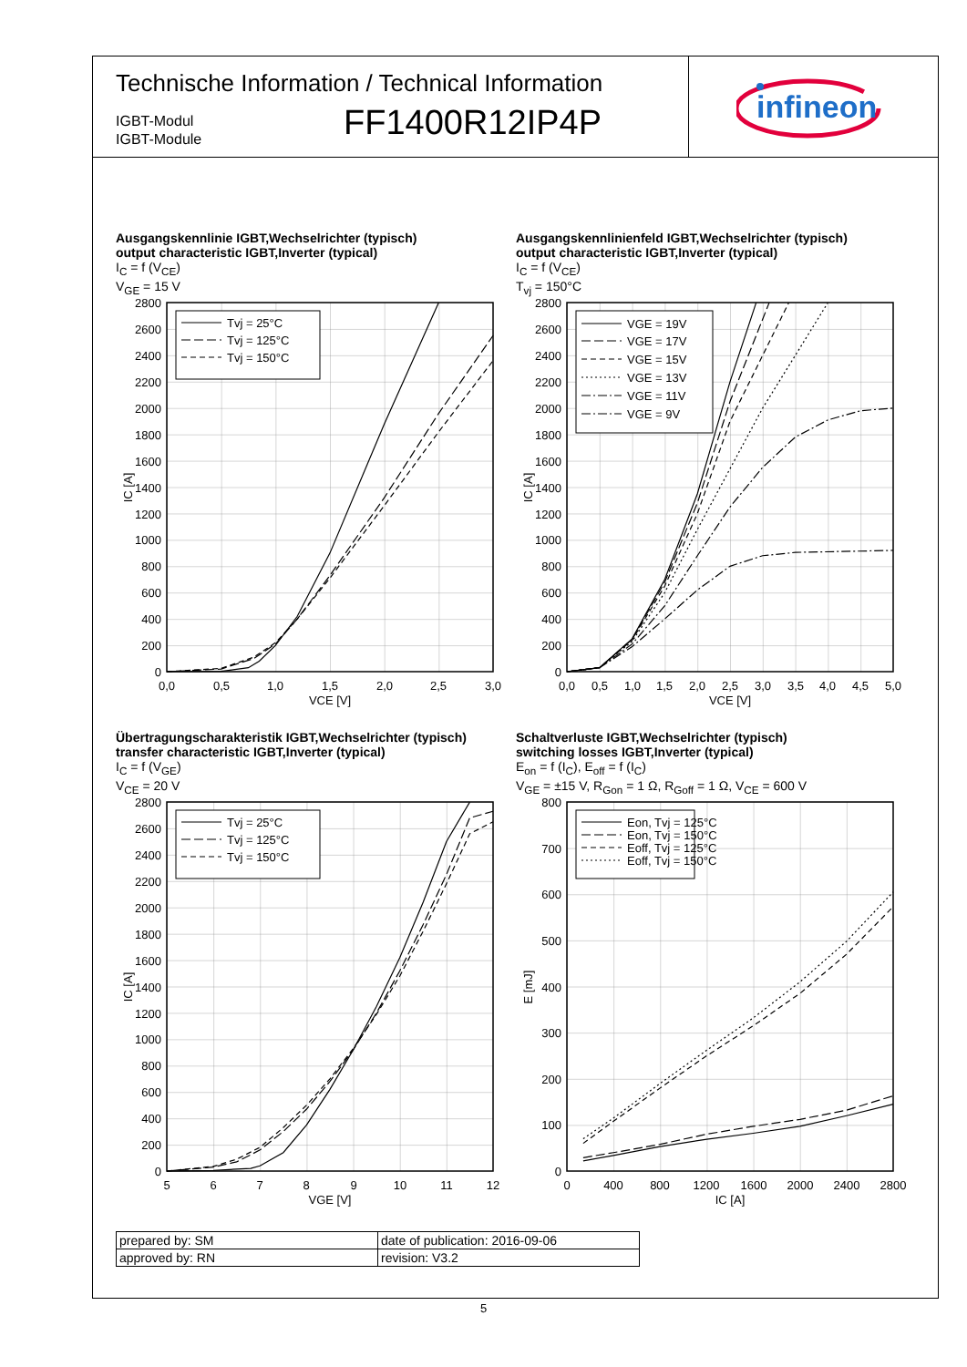Technische Information / Technical Information
IGBT-Modul
IGBT-Module
FF1400R12IP4P
infineon
Ausgangskennlinie IGBT,Wechselrichter (typisch)
output characteristic IGBT,Inverter (typical)
I<sub>C</sub> = f (V<sub>CE</sub>)
V<sub>GE</sub> = 15 V
Tvj = 25°C
Tvj = 125°C
Tvj = 150°C
2800
2600
2400
2200
2000
1800
1600
1400
1200
1000
800
600
400
200
0
0,0
0,5
1,0
1,5
2,0
2,5
3,0
VCE [V]
IC [A]
Ausgangskennlinienfeld IGBT,Wechselrichter (typisch)
output characteristic IGBT,Inverter (typical)
I<sub>C</sub> = f (V<sub>CE</sub>)
T<sub>vj</sub> = 150°C
VGE = 19V
VGE = 17V
VGE = 15V
VGE = 13V
VGE = 11V
VGE = 9V
2800
2600
2400
2200
2000
1800
1600
1400
1200
1000
800
600
400
200
0
0,0
0,5
1,0
1,5
2,0
2,5
3,0
3,5
4,0
4,5
5,0
VCE [V]
IC [A]
Übertragungscharakteristik IGBT,Wechselrichter (typisch)
transfer characteristic IGBT,Inverter (typical)
I<sub>C</sub> = f (V<sub>GE</sub>)
V<sub>CE</sub> = 20 V
Tvj = 25°C
Tvj = 125°C
Tvj = 150°C
2800
2600
2400
2200
2000
1800
1600
1400
1200
1000
800
600
400
200
0
5
6
7
8
9
10
11
12
VGE [V]
IC [A]
Schaltverluste IGBT,Wechselrichter (typisch)
switching losses IGBT,Inverter (typical)
E<sub>on</sub> = f (I<sub>C</sub>), E<sub>off</sub> = f (I<sub>C</sub>)
V<sub>GE</sub> = ±15 V, R<sub>Gon</sub> = 1 Ω, R<sub>Goff</sub> = 1 Ω, V<sub>CE</sub> = 600 V
Eon, Tvj = 125°C
Eon, Tvj = 150°C
Eoff, Tvj = 125°C
Eoff, Tvj = 150°C
800
700
600
500
400
300
200
100
0
0
400
800
1200
1600
2000
2400
2800
IC [A]
E [mJ]
| prepared by: SM | date of publication: 2016-09-06 |
| approved by: RN | revision: V3.2 |
5